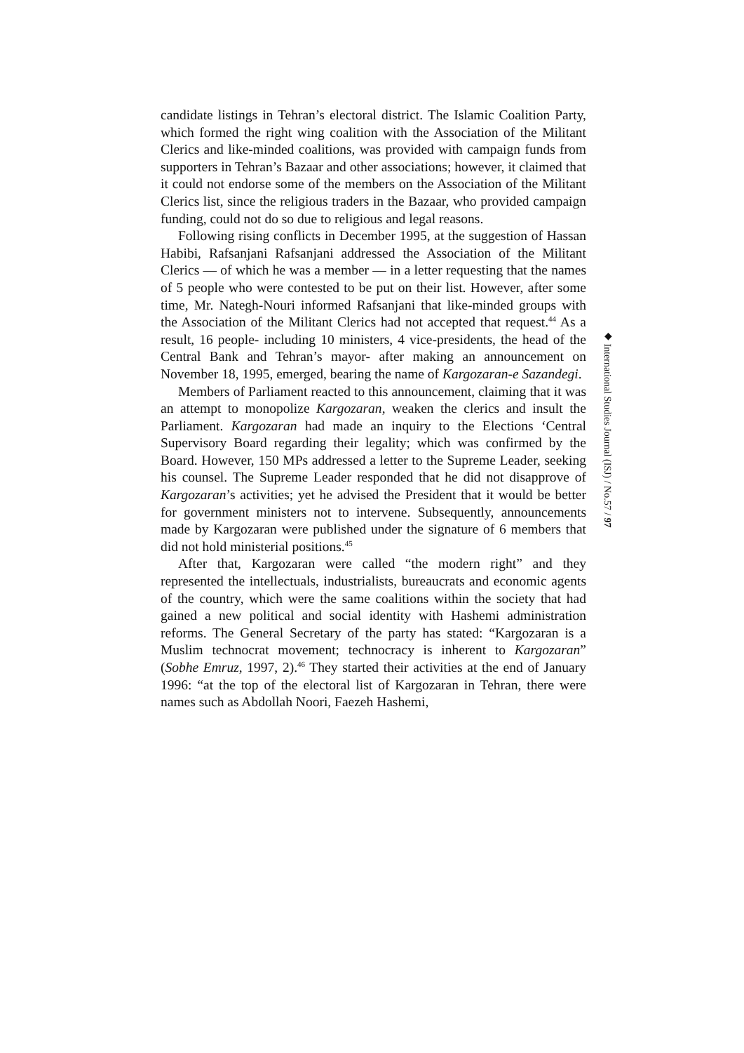candidate listings in Tehran’s electoral district. The Islamic Coalition Party, which formed the right wing coalition with the Association of the Militant Clerics and like-minded coalitions, was provided with campaign funds from supporters in Tehran’s Bazaar and other associations; however, it claimed that it could not endorse some of the members on the Association of the Militant Clerics list, since the religious traders in the Bazaar, who provided campaign funding, could not do so due to religious and legal reasons.
Following rising conflicts in December 1995, at the suggestion of Hassan Habibi, Rafsanjani Rafsanjani addressed the Association of the Militant Clerics — of which he was a member — in a letter requesting that the names of 5 people who were contested to be put on their list. However, after some time, Mr. Nategh-Nouri informed Rafsanjani that like-minded groups with the Association of the Militant Clerics had not accepted that request.<sup>44</sup> As a result, 16 people- including 10 ministers, 4 vice-presidents, the head of the Central Bank and Tehran’s mayor- after making an announcement on November 18, 1995, emerged, bearing the name of Kargozaran-e Sazandegi.
Members of Parliament reacted to this announcement, claiming that it was an attempt to monopolize Kargozaran, weaken the clerics and insult the Parliament. Kargozaran had made an inquiry to the Elections ‘Central Supervisory Board regarding their legality; which was confirmed by the Board. However, 150 MPs addressed a letter to the Supreme Leader, seeking his counsel. The Supreme Leader responded that he did not disapprove of Kargozaran’s activities; yet he advised the President that it would be better for government ministers not to intervene. Subsequently, announcements made by Kargozaran were published under the signature of 6 members that did not hold ministerial positions.<sup>45</sup>
After that, Kargozaran were called “the modern right” and they represented the intellectuals, industrialists, bureaucrats and economic agents of the country, which were the same coalitions within the society that had gained a new political and social identity with Hashemi administration reforms. The General Secretary of the party has stated: “Kargozaran is a Muslim technocrat movement; technocracy is inherent to Kargozaran” (Sobhe Emruz, 1997, 2).<sup>46</sup> They started their activities at the end of January 1996: “at the top of the electoral list of Kargozaran in Tehran, there were names such as Abdollah Noori, Faezeh Hashemi,
◆ International Studies Journal (ISJ) / No.57 / 97